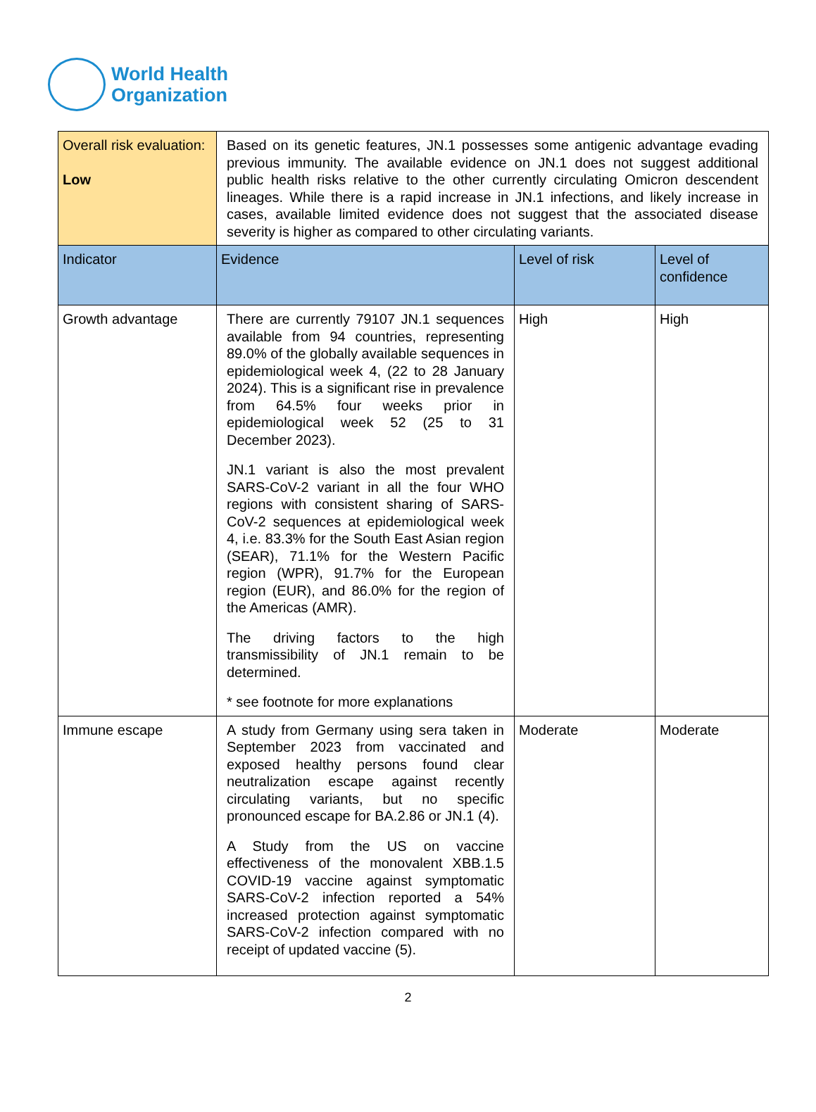World Health
Organization
| Overall risk evaluation: Low | Based on its genetic features, JN.1 possesses some antigenic advantage evading previous immunity. The available evidence on JN.1 does not suggest additional public health risks relative to the other currently circulating Omicron descendent lineages. While there is a rapid increase in JN.1 infections, and likely increase in cases, available limited evidence does not suggest that the associated disease severity is higher as compared to other circulating variants. | | |
| Indicator | Evidence | Level of risk | Level of confidence |
| Growth advantage | There are currently 79107 JN.1 sequences available from 94 countries, representing 89.0% of the globally available sequences in epidemiological week 4, (22 to 28 January 2024). This is a significant rise in prevalence from 64.5% four weeks prior in epidemiological week 52 (25 to 31 December 2023). JN.1 variant is also the most prevalent SARS-CoV-2 variant in all the four WHO regions with consistent sharing of SARS-CoV-2 sequences at epidemiological week 4, i.e. 83.3% for the South East Asian region (SEAR), 71.1% for the Western Pacific region (WPR), 91.7% for the European region (EUR), and 86.0% for the region of the Americas (AMR). The driving factors to the high transmissibility of JN.1 remain to be determined. * see footnote for more explanations | High | High |
| Immune escape | A study from Germany using sera taken in September 2023 from vaccinated and exposed healthy persons found clear neutralization escape against recently circulating variants, but no specific pronounced escape for BA.2.86 or JN.1 (4). A Study from the US on vaccine effectiveness of the monovalent XBB.1.5 COVID-19 vaccine against symptomatic SARS-CoV-2 infection reported a 54% increased protection against symptomatic SARS-CoV-2 infection compared with no receipt of updated vaccine (5). | Moderate | Moderate |
2